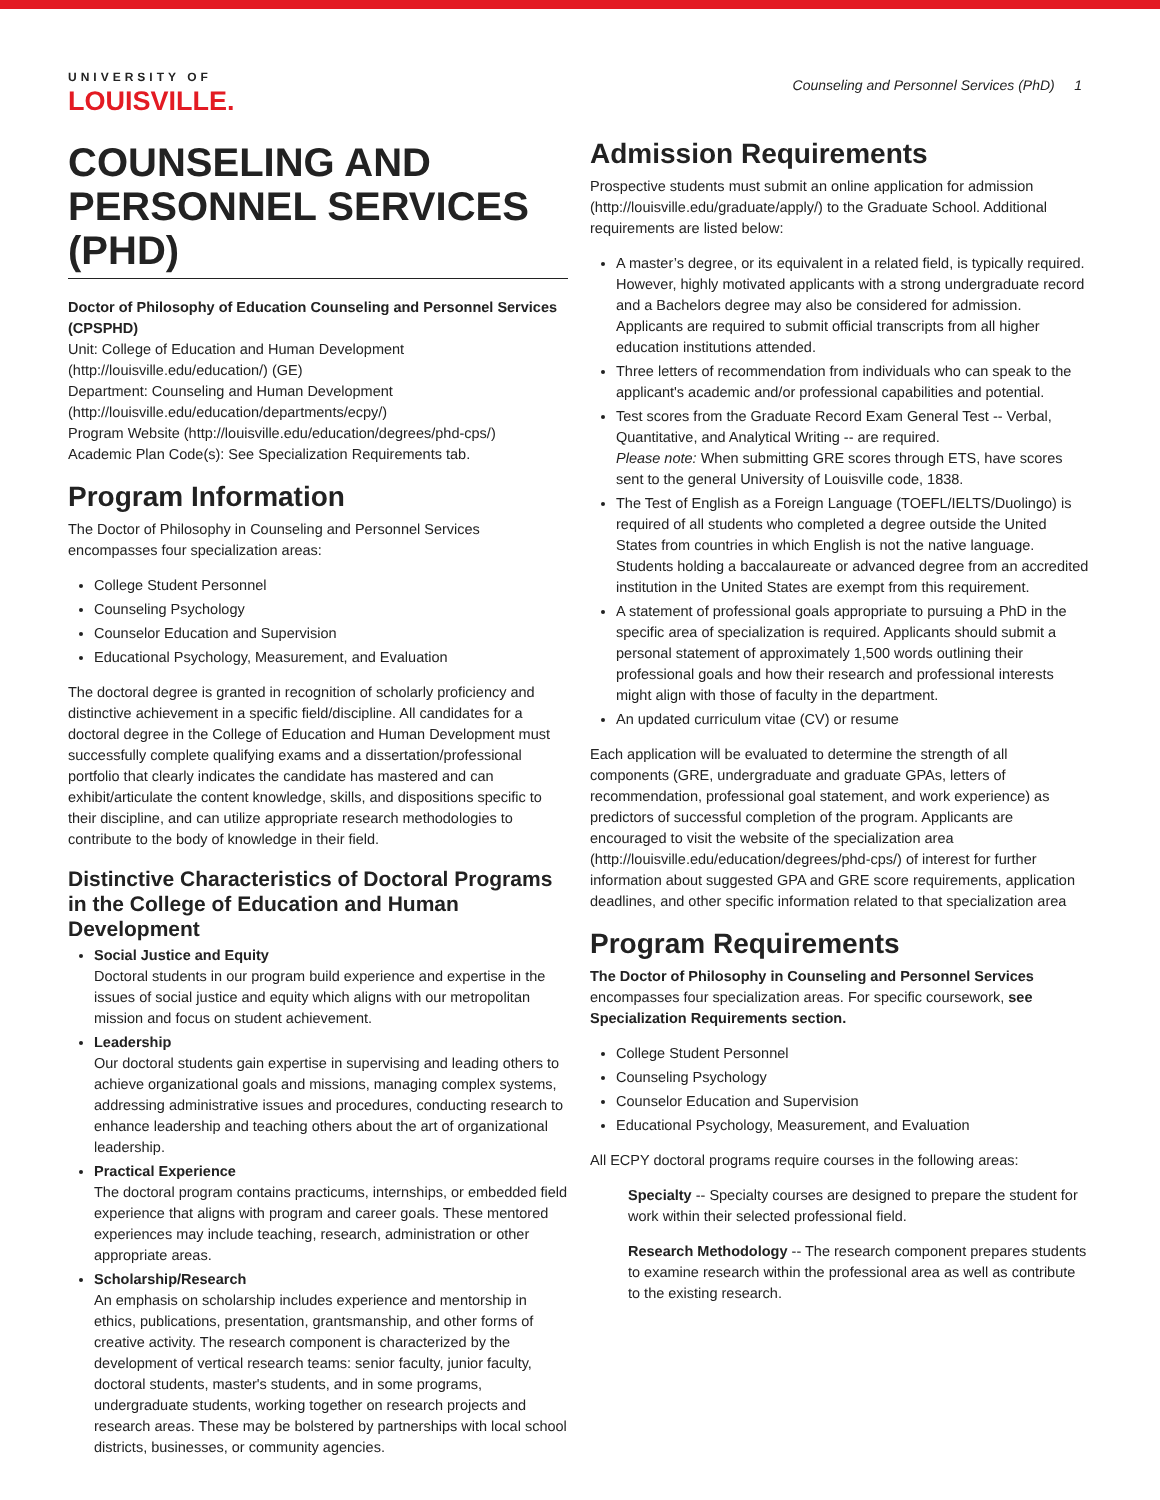UNIVERSITY OF
LOUISVILLE.
Counseling and Personnel Services (PhD) 1
COUNSELING AND PERSONNEL SERVICES (PHD)
Doctor of Philosophy of Education Counseling and Personnel Services (CPSPHD)
Unit: College of Education and Human Development (http://louisville.edu/education/) (GE)
Department: Counseling and Human Development (http://louisville.edu/education/departments/ecpy/)
Program Website (http://louisville.edu/education/degrees/phd-cps/)
Academic Plan Code(s): See Specialization Requirements tab.
Program Information
The Doctor of Philosophy in Counseling and Personnel Services encompasses four specialization areas:
College Student Personnel
Counseling Psychology
Counselor Education and Supervision
Educational Psychology, Measurement, and Evaluation
The doctoral degree is granted in recognition of scholarly proficiency and distinctive achievement in a specific field/discipline. All candidates for a doctoral degree in the College of Education and Human Development must successfully complete qualifying exams and a dissertation/professional portfolio that clearly indicates the candidate has mastered and can exhibit/articulate the content knowledge, skills, and dispositions specific to their discipline, and can utilize appropriate research methodologies to contribute to the body of knowledge in their field.
Distinctive Characteristics of Doctoral Programs in the College of Education and Human Development
Social Justice and Equity
Doctoral students in our program build experience and expertise in the issues of social justice and equity which aligns with our metropolitan mission and focus on student achievement.
Leadership
Our doctoral students gain expertise in supervising and leading others to achieve organizational goals and missions, managing complex systems, addressing administrative issues and procedures, conducting research to enhance leadership and teaching others about the art of organizational leadership.
Practical Experience
The doctoral program contains practicums, internships, or embedded field experience that aligns with program and career goals. These mentored experiences may include teaching, research, administration or other appropriate areas.
Scholarship/Research
An emphasis on scholarship includes experience and mentorship in ethics, publications, presentation, grantsmanship, and other forms of creative activity. The research component is characterized by the development of vertical research teams: senior faculty, junior faculty, doctoral students, master's students, and in some programs, undergraduate students, working together on research projects and research areas. These may be bolstered by partnerships with local school districts, businesses, or community agencies.
Admission Requirements
Prospective students must submit an online application for admission (http://louisville.edu/graduate/apply/) to the Graduate School. Additional requirements are listed below:
A master’s degree, or its equivalent in a related field, is typically required. However, highly motivated applicants with a strong undergraduate record and a Bachelors degree may also be considered for admission. Applicants are required to submit official transcripts from all higher education institutions attended.
Three letters of recommendation from individuals who can speak to the applicant's academic and/or professional capabilities and potential.
Test scores from the Graduate Record Exam General Test -- Verbal, Quantitative, and Analytical Writing -- are required.
Please note: When submitting GRE scores through ETS, have scores sent to the general University of Louisville code, 1838.
The Test of English as a Foreign Language (TOEFL/IELTS/Duolingo) is required of all students who completed a degree outside the United States from countries in which English is not the native language. Students holding a baccalaureate or advanced degree from an accredited institution in the United States are exempt from this requirement.
A statement of professional goals appropriate to pursuing a PhD in the specific area of specialization is required. Applicants should submit a personal statement of approximately 1,500 words outlining their professional goals and how their research and professional interests might align with those of faculty in the department.
An updated curriculum vitae (CV) or resume
Each application will be evaluated to determine the strength of all components (GRE, undergraduate and graduate GPAs, letters of recommendation, professional goal statement, and work experience) as predictors of successful completion of the program. Applicants are encouraged to visit the website of the specialization area (http://louisville.edu/education/degrees/phd-cps/) of interest for further information about suggested GPA and GRE score requirements, application deadlines, and other specific information related to that specialization area
Program Requirements
The Doctor of Philosophy in Counseling and Personnel Services encompasses four specialization areas. For specific coursework, see Specialization Requirements section.
College Student Personnel
Counseling Psychology
Counselor Education and Supervision
Educational Psychology, Measurement, and Evaluation
All ECPY doctoral programs require courses in the following areas:
Specialty -- Specialty courses are designed to prepare the student for work within their selected professional field.
Research Methodology -- The research component prepares students to examine research within the professional area as well as contribute to the existing research.